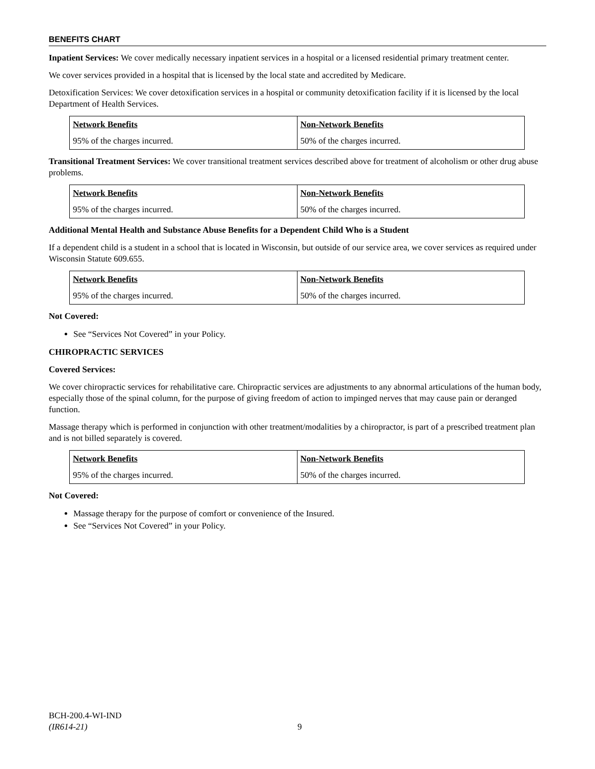BENEFITS CHART
Inpatient Services: We cover medically necessary inpatient services in a hospital or a licensed residential primary treatment center.
We cover services provided in a hospital that is licensed by the local state and accredited by Medicare.
Detoxification Services: We cover detoxification services in a hospital or community detoxification facility if it is licensed by the local Department of Health Services.
| Network Benefits | Non-Network Benefits |
| 95% of the charges incurred. | 50% of the charges incurred. |
Transitional Treatment Services: We cover transitional treatment services described above for treatment of alcoholism or other drug abuse problems.
| Network Benefits | Non-Network Benefits |
| 95% of the charges incurred. | 50% of the charges incurred. |
Additional Mental Health and Substance Abuse Benefits for a Dependent Child Who is a Student
If a dependent child is a student in a school that is located in Wisconsin, but outside of our service area, we cover services as required under Wisconsin Statute 609.655.
| Network Benefits | Non-Network Benefits |
| 95% of the charges incurred. | 50% of the charges incurred. |
Not Covered:
See “Services Not Covered” in your Policy.
CHIROPRACTIC SERVICES
Covered Services:
We cover chiropractic services for rehabilitative care. Chiropractic services are adjustments to any abnormal articulations of the human body, especially those of the spinal column, for the purpose of giving freedom of action to impinged nerves that may cause pain or deranged function.
Massage therapy which is performed in conjunction with other treatment/modalities by a chiropractor, is part of a prescribed treatment plan and is not billed separately is covered.
| Network Benefits | Non-Network Benefits |
| 95% of the charges incurred. | 50% of the charges incurred. |
Not Covered:
Massage therapy for the purpose of comfort or convenience of the Insured.
See “Services Not Covered” in your Policy.
BCH-200.4-WI-IND
(IR614-21)
9